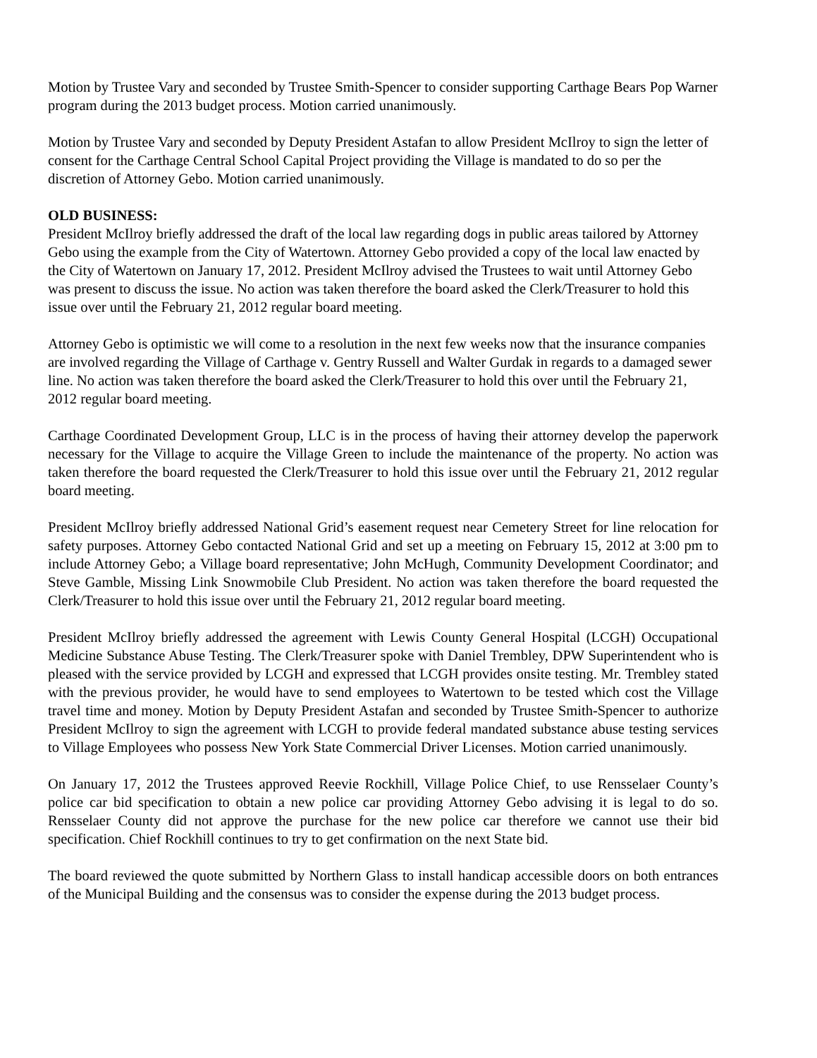Motion by Trustee Vary and seconded by Trustee Smith-Spencer to consider supporting Carthage Bears Pop Warner program during the 2013 budget process. Motion carried unanimously.
Motion by Trustee Vary and seconded by Deputy President Astafan to allow President McIlroy to sign the letter of consent for the Carthage Central School Capital Project providing the Village is mandated to do so per the discretion of Attorney Gebo. Motion carried unanimously.
OLD BUSINESS:
President McIlroy briefly addressed the draft of the local law regarding dogs in public areas tailored by Attorney Gebo using the example from the City of Watertown. Attorney Gebo provided a copy of the local law enacted by the City of Watertown on January 17, 2012. President McIlroy advised the Trustees to wait until Attorney Gebo was present to discuss the issue. No action was taken therefore the board asked the Clerk/Treasurer to hold this issue over until the February 21, 2012 regular board meeting.
Attorney Gebo is optimistic we will come to a resolution in the next few weeks now that the insurance companies are involved regarding the Village of Carthage v. Gentry Russell and Walter Gurdak in regards to a damaged sewer line. No action was taken therefore the board asked the Clerk/Treasurer to hold this over until the February 21, 2012 regular board meeting.
Carthage Coordinated Development Group, LLC is in the process of having their attorney develop the paperwork necessary for the Village to acquire the Village Green to include the maintenance of the property. No action was taken therefore the board requested the Clerk/Treasurer to hold this issue over until the February 21, 2012 regular board meeting.
President McIlroy briefly addressed National Grid’s easement request near Cemetery Street for line relocation for safety purposes. Attorney Gebo contacted National Grid and set up a meeting on February 15, 2012 at 3:00 pm to include Attorney Gebo; a Village board representative; John McHugh, Community Development Coordinator; and Steve Gamble, Missing Link Snowmobile Club President. No action was taken therefore the board requested the Clerk/Treasurer to hold this issue over until the February 21, 2012 regular board meeting.
President McIlroy briefly addressed the agreement with Lewis County General Hospital (LCGH) Occupational Medicine Substance Abuse Testing. The Clerk/Treasurer spoke with Daniel Trembley, DPW Superintendent who is pleased with the service provided by LCGH and expressed that LCGH provides onsite testing. Mr. Trembley stated with the previous provider, he would have to send employees to Watertown to be tested which cost the Village travel time and money. Motion by Deputy President Astafan and seconded by Trustee Smith-Spencer to authorize President McIlroy to sign the agreement with LCGH to provide federal mandated substance abuse testing services to Village Employees who possess New York State Commercial Driver Licenses. Motion carried unanimously.
On January 17, 2012 the Trustees approved Reevie Rockhill, Village Police Chief, to use Rensselaer County’s police car bid specification to obtain a new police car providing Attorney Gebo advising it is legal to do so. Rensselaer County did not approve the purchase for the new police car therefore we cannot use their bid specification. Chief Rockhill continues to try to get confirmation on the next State bid.
The board reviewed the quote submitted by Northern Glass to install handicap accessible doors on both entrances of the Municipal Building and the consensus was to consider the expense during the 2013 budget process.